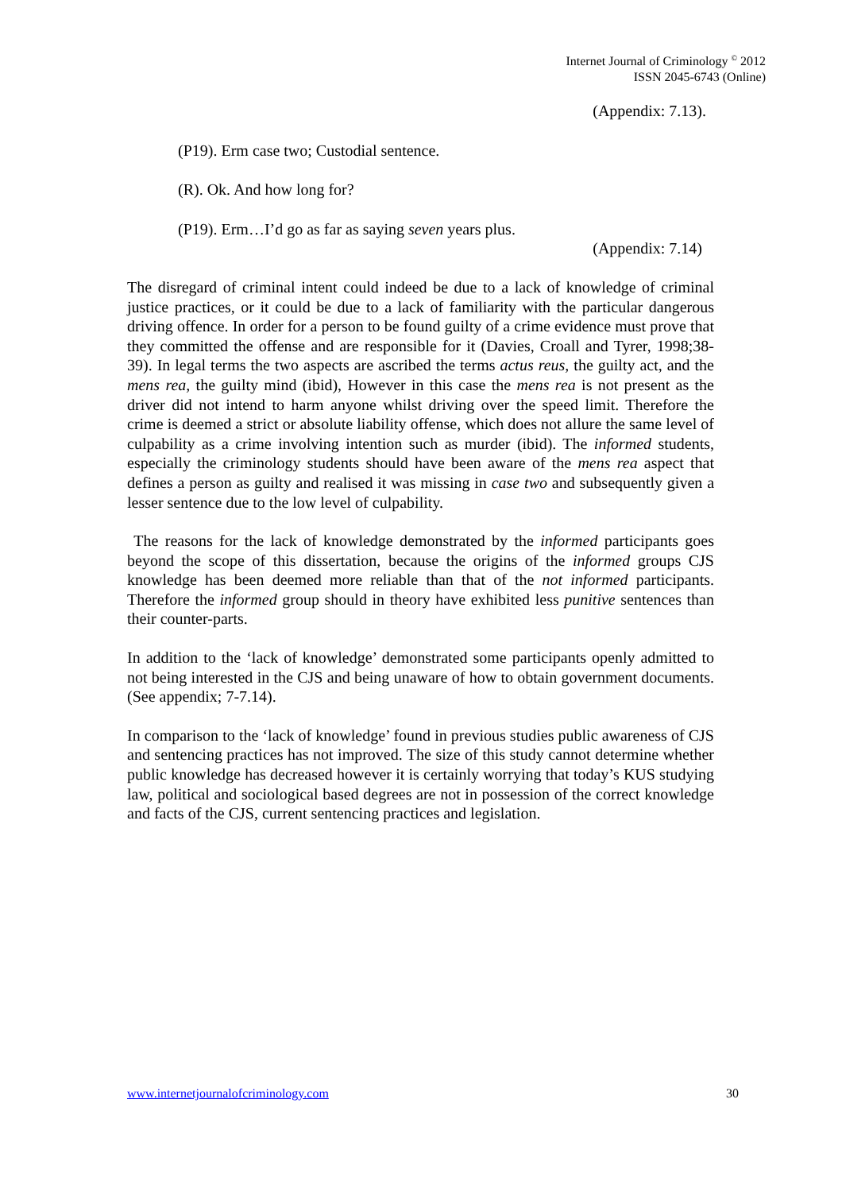Internet Journal of Criminology <sup>©</sup> 2012
ISSN 2045-6743 (Online)
(Appendix: 7.13).
(P19). Erm case two; Custodial sentence.
(R). Ok. And how long for?
(P19). Erm…I’d go as far as saying seven years plus.
(Appendix: 7.14)
The disregard of criminal intent could indeed be due to a lack of knowledge of criminal justice practices, or it could be due to a lack of familiarity with the particular dangerous driving offence. In order for a person to be found guilty of a crime evidence must prove that they committed the offense and are responsible for it (Davies, Croall and Tyrer, 1998;38-39). In legal terms the two aspects are ascribed the terms actus reus, the guilty act, and the mens rea, the guilty mind (ibid), However in this case the mens rea is not present as the driver did not intend to harm anyone whilst driving over the speed limit. Therefore the crime is deemed a strict or absolute liability offense, which does not allure the same level of culpability as a crime involving intention such as murder (ibid). The informed students, especially the criminology students should have been aware of the mens rea aspect that defines a person as guilty and realised it was missing in case two and subsequently given a lesser sentence due to the low level of culpability.
The reasons for the lack of knowledge demonstrated by the informed participants goes beyond the scope of this dissertation, because the origins of the informed groups CJS knowledge has been deemed more reliable than that of the not informed participants. Therefore the informed group should in theory have exhibited less punitive sentences than their counter-parts.
In addition to the ‘lack of knowledge’ demonstrated some participants openly admitted to not being interested in the CJS and being unaware of how to obtain government documents. (See appendix; 7-7.14).
In comparison to the ‘lack of knowledge’ found in previous studies public awareness of CJS and sentencing practices has not improved. The size of this study cannot determine whether public knowledge has decreased however it is certainly worrying that today’s KUS studying law, political and sociological based degrees are not in possession of the correct knowledge and facts of the CJS, current sentencing practices and legislation.
www.internetjournalofcriminology.com 30